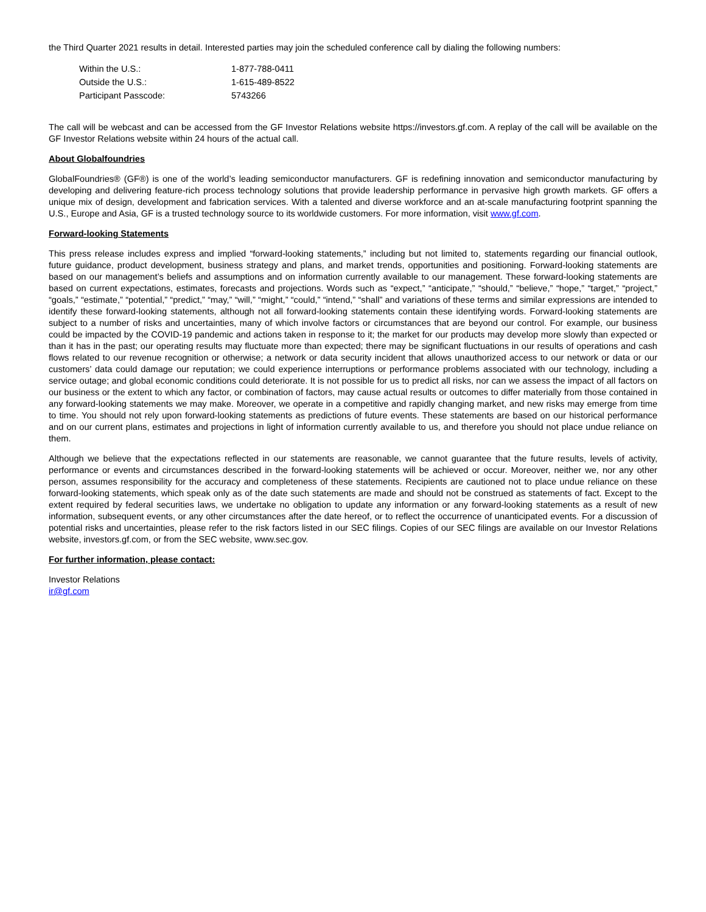the Third Quarter 2021 results in detail. Interested parties may join the scheduled conference call by dialing the following numbers:
| Within the U.S.: | 1-877-788-0411 |
| Outside the U.S.: | 1-615-489-8522 |
| Participant Passcode: | 5743266 |
The call will be webcast and can be accessed from the GF Investor Relations website https://investors.gf.com. A replay of the call will be available on the GF Investor Relations website within 24 hours of the actual call.
About Globalfoundries
GlobalFoundries® (GF®) is one of the world’s leading semiconductor manufacturers. GF is redefining innovation and semiconductor manufacturing by developing and delivering feature-rich process technology solutions that provide leadership performance in pervasive high growth markets. GF offers a unique mix of design, development and fabrication services. With a talented and diverse workforce and an at-scale manufacturing footprint spanning the U.S., Europe and Asia, GF is a trusted technology source to its worldwide customers. For more information, visit www.gf.com.
Forward-looking Statements
This press release includes express and implied “forward-looking statements,” including but not limited to, statements regarding our financial outlook, future guidance, product development, business strategy and plans, and market trends, opportunities and positioning. Forward-looking statements are based on our management’s beliefs and assumptions and on information currently available to our management. These forward-looking statements are based on current expectations, estimates, forecasts and projections. Words such as “expect,” “anticipate,” “should,” “believe,” “hope,” “target,” “project,” “goals,” “estimate,” “potential,” “predict,” “may,” “will,” “might,” “could,” “intend,” “shall” and variations of these terms and similar expressions are intended to identify these forward-looking statements, although not all forward-looking statements contain these identifying words. Forward-looking statements are subject to a number of risks and uncertainties, many of which involve factors or circumstances that are beyond our control. For example, our business could be impacted by the COVID-19 pandemic and actions taken in response to it; the market for our products may develop more slowly than expected or than it has in the past; our operating results may fluctuate more than expected; there may be significant fluctuations in our results of operations and cash flows related to our revenue recognition or otherwise; a network or data security incident that allows unauthorized access to our network or data or our customers’ data could damage our reputation; we could experience interruptions or performance problems associated with our technology, including a service outage; and global economic conditions could deteriorate. It is not possible for us to predict all risks, nor can we assess the impact of all factors on our business or the extent to which any factor, or combination of factors, may cause actual results or outcomes to differ materially from those contained in any forward-looking statements we may make. Moreover, we operate in a competitive and rapidly changing market, and new risks may emerge from time to time. You should not rely upon forward-looking statements as predictions of future events. These statements are based on our historical performance and on our current plans, estimates and projections in light of information currently available to us, and therefore you should not place undue reliance on them.
Although we believe that the expectations reflected in our statements are reasonable, we cannot guarantee that the future results, levels of activity, performance or events and circumstances described in the forward-looking statements will be achieved or occur. Moreover, neither we, nor any other person, assumes responsibility for the accuracy and completeness of these statements. Recipients are cautioned not to place undue reliance on these forward-looking statements, which speak only as of the date such statements are made and should not be construed as statements of fact. Except to the extent required by federal securities laws, we undertake no obligation to update any information or any forward-looking statements as a result of new information, subsequent events, or any other circumstances after the date hereof, or to reflect the occurrence of unanticipated events. For a discussion of potential risks and uncertainties, please refer to the risk factors listed in our SEC filings. Copies of our SEC filings are available on our Investor Relations website, investors.gf.com, or from the SEC website, www.sec.gov.
For further information, please contact:
Investor Relations
ir@gf.com